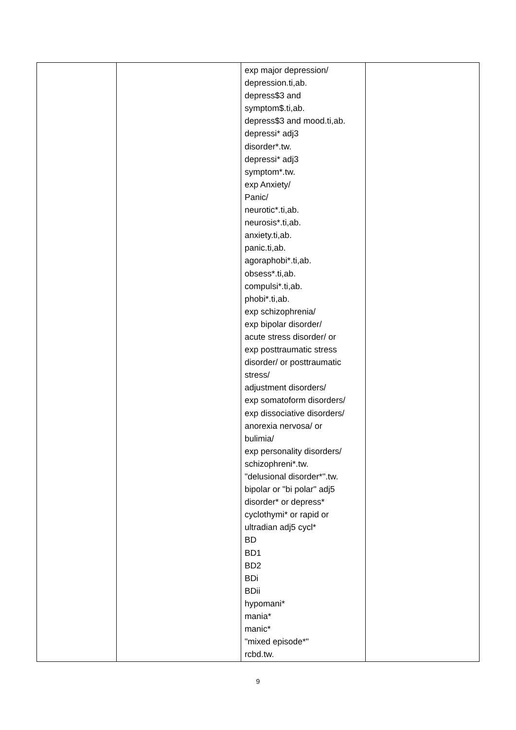| | | exp major depression/ depression.ti,ab. depress$3 and symptom$.ti,ab. depress$3 and mood.ti,ab. depressi* adj3 disorder*.tw. depressi* adj3 symptom*.tw. exp Anxiety/ Panic/ neurotic*.ti,ab. neurosis*.ti,ab. anxiety.ti,ab. panic.ti,ab. agoraphobi*.ti,ab. obsess*.ti,ab. compulsi*.ti,ab. phobi*.ti,ab. exp schizophrenia/ exp bipolar disorder/ acute stress disorder/ or exp posttraumatic stress disorder/ or posttraumatic stress/ adjustment disorders/ exp somatoform disorders/ exp dissociative disorders/ anorexia nervosa/ or bulimia/ exp personality disorders/ schizophreni*.tw. "delusional disorder*".tw. bipolar or "bi polar" adj5 disorder* or depress* cyclothymi* or rapid or ultradian adj5 cycl* BD BD1 BD2 BDi BDii hypomani* mania* manic* "mixed episode*" rcbd.tw. | |
9